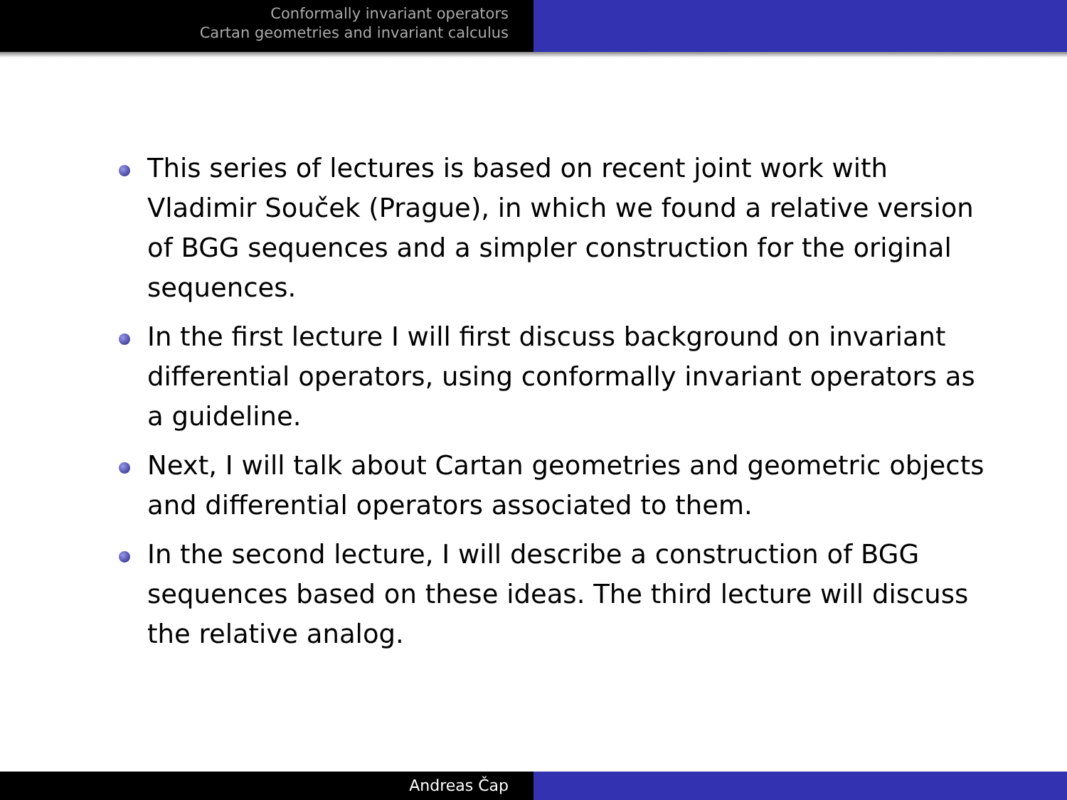Conformally invariant operators
Cartan geometries and invariant calculus
This series of lectures is based on recent joint work with Vladimir Souček (Prague), in which we found a relative version of BGG sequences and a simpler construction for the original sequences.
In the first lecture I will first discuss background on invariant differential operators, using conformally invariant operators as a guideline.
Next, I will talk about Cartan geometries and geometric objects and differential operators associated to them.
In the second lecture, I will describe a construction of BGG sequences based on these ideas. The third lecture will discuss the relative analog.
Andreas Čap